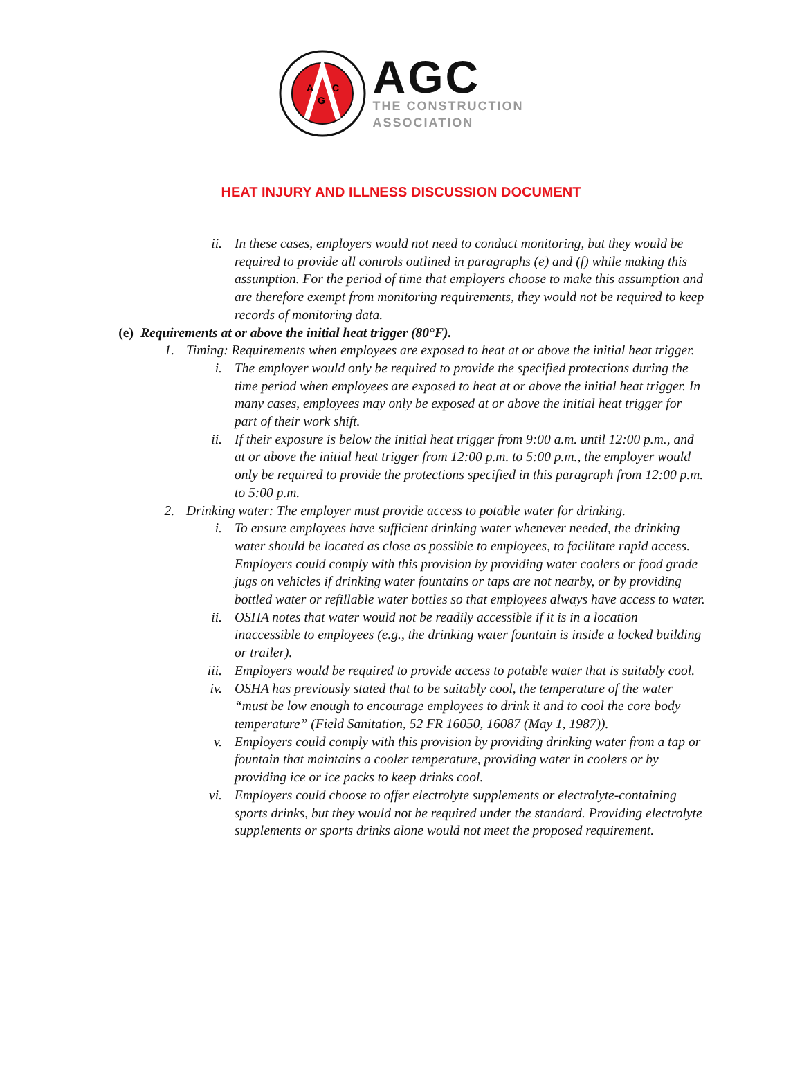A
G
C
AGC
THE CONSTRUCTION
ASSOCIATION
HEAT INJURY AND ILLNESS DISCUSSION DOCUMENT
ii. In these cases, employers would not need to conduct monitoring, but they would be required to provide all controls outlined in paragraphs (e) and (f) while making this assumption. For the period of time that employers choose to make this assumption and are therefore exempt from monitoring requirements, they would not be required to keep records of monitoring data.
(e) Requirements at or above the initial heat trigger (80°F).
1. Timing: Requirements when employees are exposed to heat at or above the initial heat trigger.
i. The employer would only be required to provide the specified protections during the time period when employees are exposed to heat at or above the initial heat trigger. In many cases, employees may only be exposed at or above the initial heat trigger for part of their work shift.
ii. If their exposure is below the initial heat trigger from 9:00 a.m. until 12:00 p.m., and at or above the initial heat trigger from 12:00 p.m. to 5:00 p.m., the employer would only be required to provide the protections specified in this paragraph from 12:00 p.m. to 5:00 p.m.
2. Drinking water: The employer must provide access to potable water for drinking.
i. To ensure employees have sufficient drinking water whenever needed, the drinking water should be located as close as possible to employees, to facilitate rapid access. Employers could comply with this provision by providing water coolers or food grade jugs on vehicles if drinking water fountains or taps are not nearby, or by providing bottled water or refillable water bottles so that employees always have access to water.
ii. OSHA notes that water would not be readily accessible if it is in a location inaccessible to employees (e.g., the drinking water fountain is inside a locked building or trailer).
iii. Employers would be required to provide access to potable water that is suitably cool.
iv. OSHA has previously stated that to be suitably cool, the temperature of the water “must be low enough to encourage employees to drink it and to cool the core body temperature” (Field Sanitation, 52 FR 16050, 16087 (May 1, 1987)).
v. Employers could comply with this provision by providing drinking water from a tap or fountain that maintains a cooler temperature, providing water in coolers or by providing ice or ice packs to keep drinks cool.
vi. Employers could choose to offer electrolyte supplements or electrolyte-containing sports drinks, but they would not be required under the standard. Providing electrolyte supplements or sports drinks alone would not meet the proposed requirement.